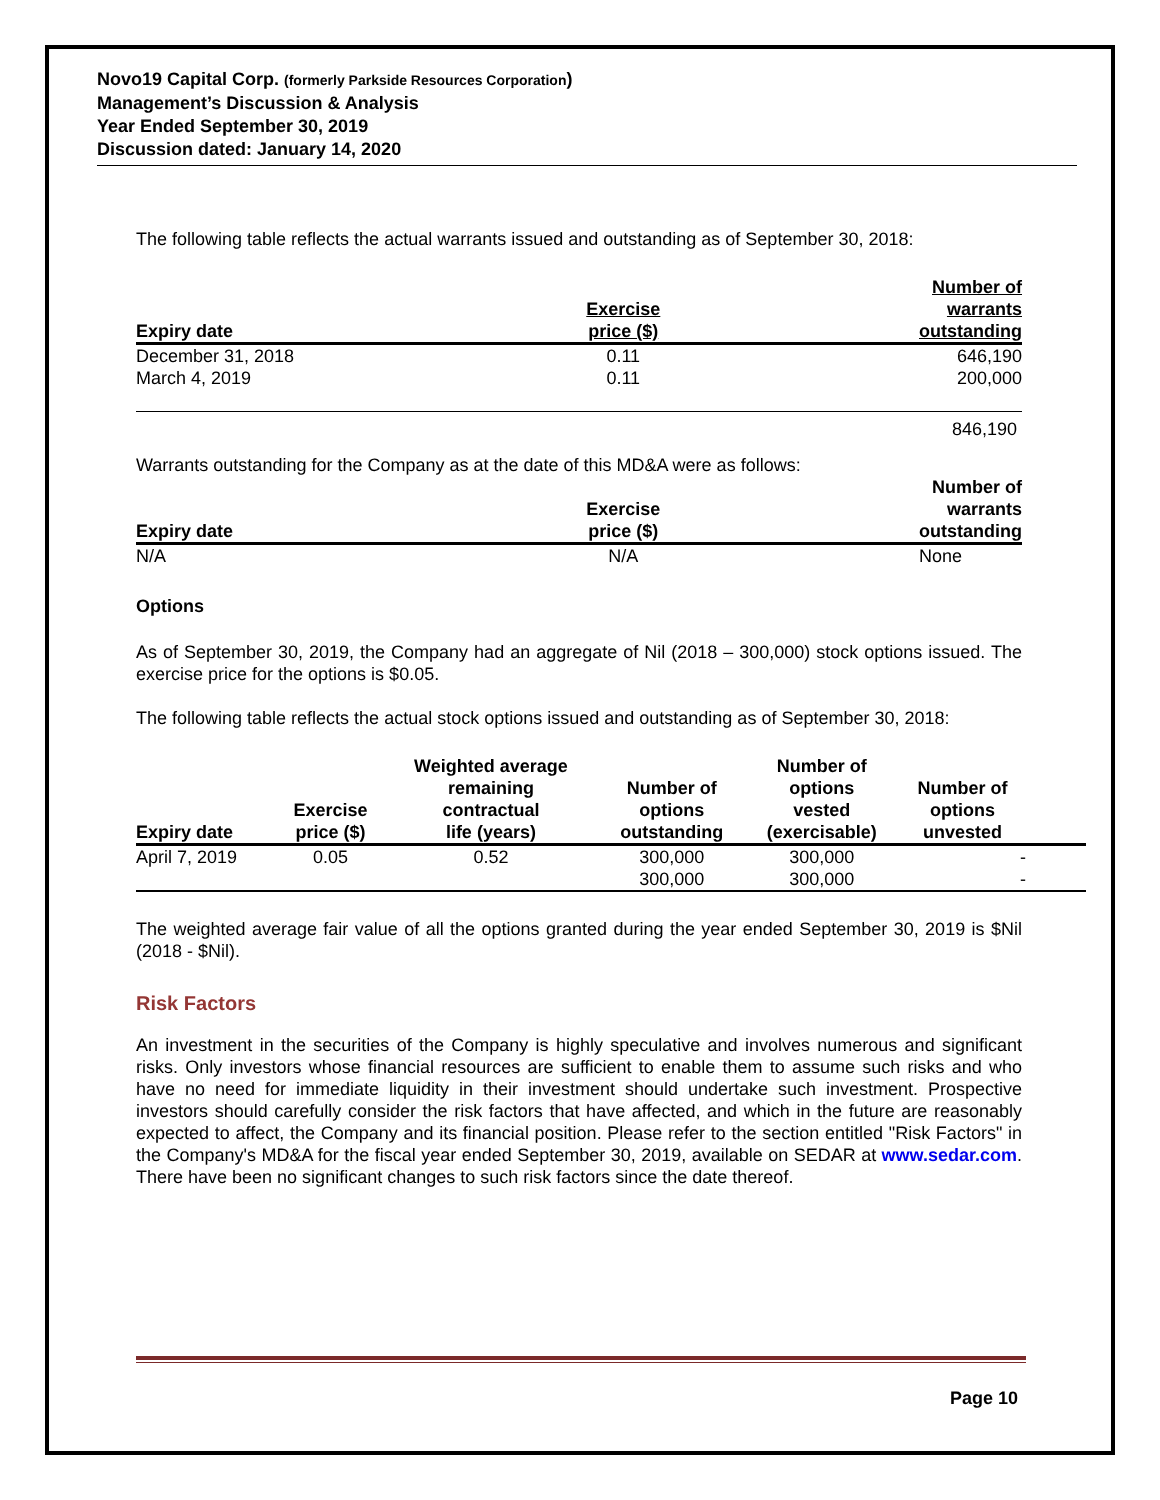Novo19 Capital Corp. (formerly Parkside Resources Corporation)
Management’s Discussion & Analysis
Year Ended September 30, 2019
Discussion dated: January 14, 2020
The following table reflects the actual warrants issued and outstanding as of September 30, 2018:
| Expiry date | Exercise price ($) | Number of warrants outstanding |
| --- | --- | --- |
| December 31, 2018 | 0.11 | 646,190 |
| March 4, 2019 | 0.11 | 200,000 |
| | | 846,190 |
Warrants outstanding for the Company as at the date of this MD&A were as follows:
| Expiry date | Exercise price ($) | Number of warrants outstanding |
| --- | --- | --- |
| N/A | N/A | None |
Options
As of September 30, 2019, the Company had an aggregate of Nil (2018 – 300,000) stock options issued. The exercise price for the options is $0.05.
The following table reflects the actual stock options issued and outstanding as of September 30, 2018:
| Expiry date | Exercise price ($) | Weighted average remaining contractual life (years) | Number of options outstanding | Number of options vested (exercisable) | Number of options unvested | |
| --- | --- | --- | --- | --- | --- | --- |
| April 7, 2019 | 0.05 | 0.52 | 300,000 | 300,000 | - | |
| | | | 300,000 | 300,000 | - | |
The weighted average fair value of all the options granted during the year ended September 30, 2019 is $Nil (2018 - $Nil).
Risk Factors
An investment in the securities of the Company is highly speculative and involves numerous and significant risks. Only investors whose financial resources are sufficient to enable them to assume such risks and who have no need for immediate liquidity in their investment should undertake such investment. Prospective investors should carefully consider the risk factors that have affected, and which in the future are reasonably expected to affect, the Company and its financial position. Please refer to the section entitled "Risk Factors" in the Company's MD&A for the fiscal year ended September 30, 2019, available on SEDAR at www.sedar.com. There have been no significant changes to such risk factors since the date thereof.
Page 10